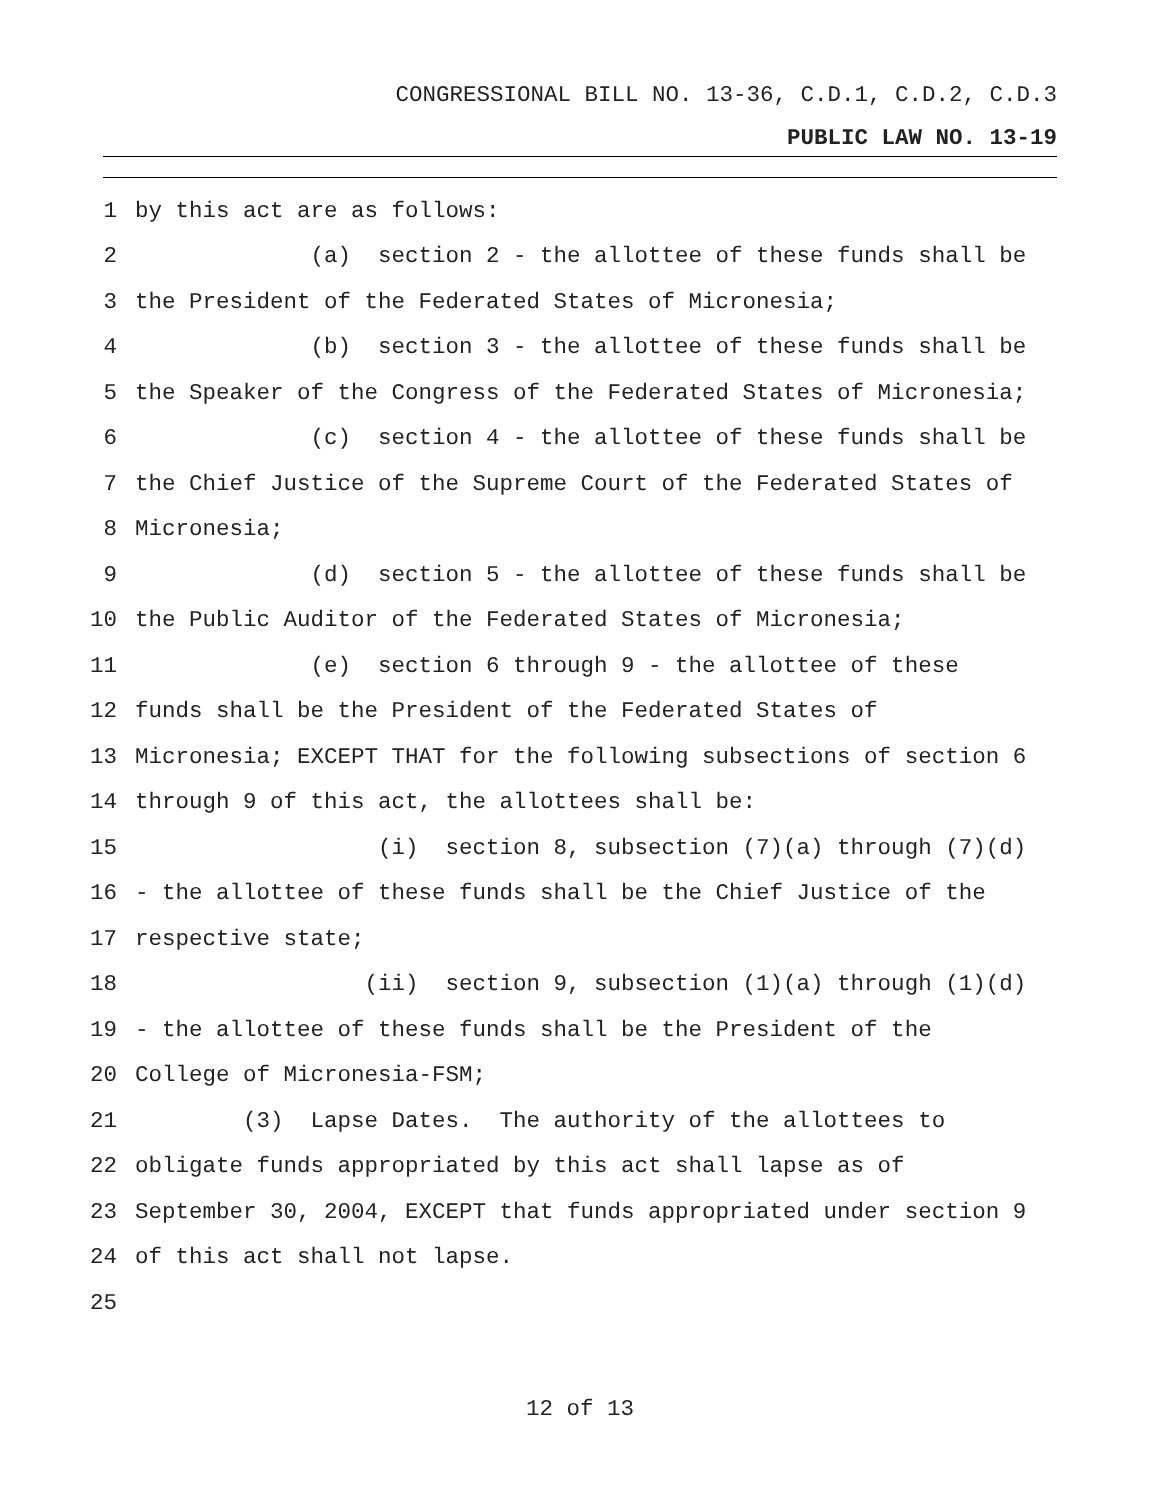CONGRESSIONAL BILL NO. 13-36, C.D.1, C.D.2, C.D.3
PUBLIC LAW NO. 13-19
1 by this act are as follows:
2 (a) section 2 - the allottee of these funds shall be
3 the President of the Federated States of Micronesia;
4 (b) section 3 - the allottee of these funds shall be
5 the Speaker of the Congress of the Federated States of Micronesia;
6 (c) section 4 - the allottee of these funds shall be
7 the Chief Justice of the Supreme Court of the Federated States of
8 Micronesia;
9 (d) section 5 - the allottee of these funds shall be
10 the Public Auditor of the Federated States of Micronesia;
11 (e) section 6 through 9 - the allottee of these
12 funds shall be the President of the Federated States of
13 Micronesia; EXCEPT THAT for the following subsections of section 6
14 through 9 of this act, the allottees shall be:
15 (i) section 8, subsection (7)(a) through (7)(d)
16 - the allottee of these funds shall be the Chief Justice of the
17 respective state;
18 (ii) section 9, subsection (1)(a) through (1)(d)
19 - the allottee of these funds shall be the President of the
20 College of Micronesia-FSM;
21 (3) Lapse Dates. The authority of the allottees to
22 obligate funds appropriated by this act shall lapse as of
23 September 30, 2004, EXCEPT that funds appropriated under section 9
24 of this act shall not lapse.
25
12 of 13